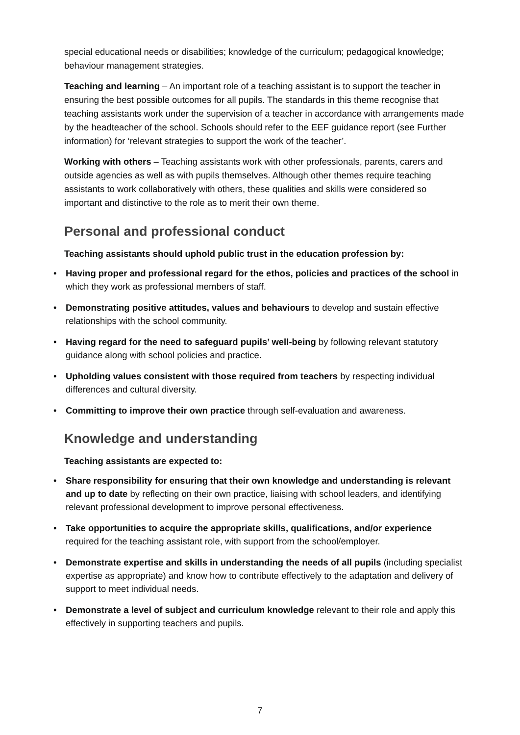special educational needs or disabilities; knowledge of the curriculum; pedagogical knowledge; behaviour management strategies.
Teaching and learning – An important role of a teaching assistant is to support the teacher in ensuring the best possible outcomes for all pupils. The standards in this theme recognise that teaching assistants work under the supervision of a teacher in accordance with arrangements made by the headteacher of the school. Schools should refer to the EEF guidance report (see Further information) for ‘relevant strategies to support the work of the teacher’.
Working with others – Teaching assistants work with other professionals, parents, carers and outside agencies as well as with pupils themselves. Although other themes require teaching assistants to work collaboratively with others, these qualities and skills were considered so important and distinctive to the role as to merit their own theme.
Personal and professional conduct
Teaching assistants should uphold public trust in the education profession by:
• Having proper and professional regard for the ethos, policies and practices of the school in which they work as professional members of staff.
• Demonstrating positive attitudes, values and behaviours to develop and sustain effective relationships with the school community.
• Having regard for the need to safeguard pupils’ well-being by following relevant statutory guidance along with school policies and practice.
• Upholding values consistent with those required from teachers by respecting individual differences and cultural diversity.
• Committing to improve their own practice through self-evaluation and awareness.
Knowledge and understanding
Teaching assistants are expected to:
• Share responsibility for ensuring that their own knowledge and understanding is relevant and up to date by reflecting on their own practice, liaising with school leaders, and identifying relevant professional development to improve personal effectiveness.
• Take opportunities to acquire the appropriate skills, qualifications, and/or experience required for the teaching assistant role, with support from the school/employer.
• Demonstrate expertise and skills in understanding the needs of all pupils (including specialist expertise as appropriate) and know how to contribute effectively to the adaptation and delivery of support to meet individual needs.
• Demonstrate a level of subject and curriculum knowledge relevant to their role and apply this effectively in supporting teachers and pupils.
7